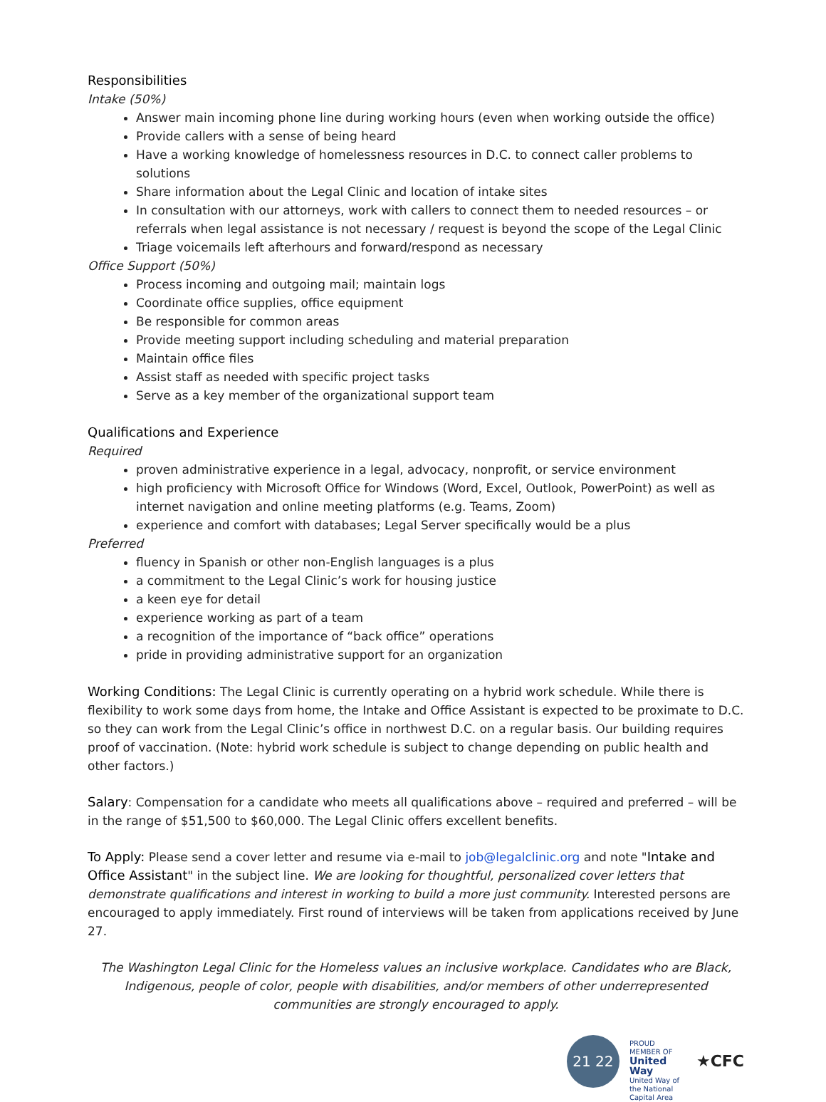Responsibilities
Intake (50%)
Answer main incoming phone line during working hours (even when working outside the office)
Provide callers with a sense of being heard
Have a working knowledge of homelessness resources in D.C. to connect caller problems to solutions
Share information about the Legal Clinic and location of intake sites
In consultation with our attorneys, work with callers to connect them to needed resources – or referrals when legal assistance is not necessary / request is beyond the scope of the Legal Clinic
Triage voicemails left afterhours and forward/respond as necessary
Office Support (50%)
Process incoming and outgoing mail; maintain logs
Coordinate office supplies, office equipment
Be responsible for common areas
Provide meeting support including scheduling and material preparation
Maintain office files
Assist staff as needed with specific project tasks
Serve as a key member of the organizational support team
Qualifications and Experience
Required
proven administrative experience in a legal, advocacy, nonprofit, or service environment
high proficiency with Microsoft Office for Windows (Word, Excel, Outlook, PowerPoint) as well as internet navigation and online meeting platforms (e.g. Teams, Zoom)
experience and comfort with databases; Legal Server specifically would be a plus
Preferred
fluency in Spanish or other non-English languages is a plus
a commitment to the Legal Clinic’s work for housing justice
a keen eye for detail
experience working as part of a team
a recognition of the importance of “back office” operations
pride in providing administrative support for an organization
Working Conditions: The Legal Clinic is currently operating on a hybrid work schedule. While there is flexibility to work some days from home, the Intake and Office Assistant is expected to be proximate to D.C. so they can work from the Legal Clinic’s office in northwest D.C. on a regular basis. Our building requires proof of vaccination. (Note: hybrid work schedule is subject to change depending on public health and other factors.)
Salary: Compensation for a candidate who meets all qualifications above – required and preferred – will be in the range of $51,500 to $60,000. The Legal Clinic offers excellent benefits.
To Apply: Please send a cover letter and resume via e-mail to job@legalclinic.org and note "Intake and Office Assistant" in the subject line. We are looking for thoughtful, personalized cover letters that demonstrate qualifications and interest in working to build a more just community. Interested persons are encouraged to apply immediately. First round of interviews will be taken from applications received by June 27.
The Washington Legal Clinic for the Homeless values an inclusive workplace. Candidates who are Black, Indigenous, people of color, people with disabilities, and/or members of other underrepresented communities are strongly encouraged to apply.
21 22
PROUD MEMBER OF
United Way
United Way of the National Capital Area
★CFC